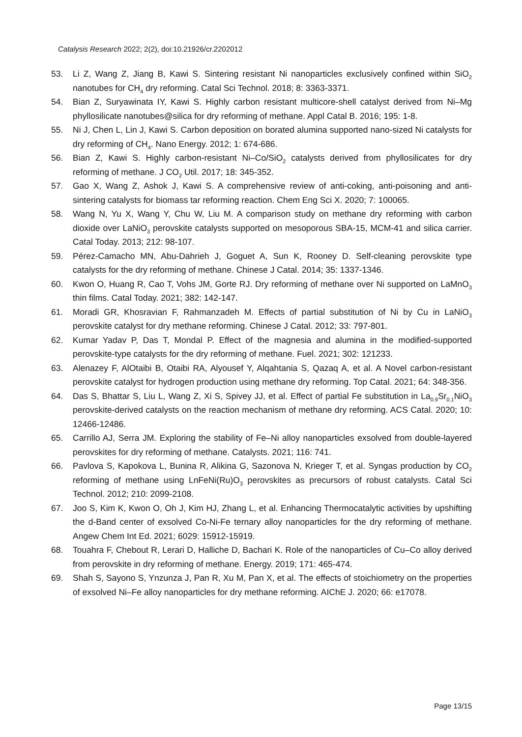Catalysis Research 2022; 2(2), doi:10.21926/cr.2202012
53. Li Z, Wang Z, Jiang B, Kawi S. Sintering resistant Ni nanoparticles exclusively confined within SiO<sub>2</sub> nanotubes for CH<sub>4</sub> dry reforming. Catal Sci Technol. 2018; 8: 3363-3371.
54. Bian Z, Suryawinata IY, Kawi S. Highly carbon resistant multicore-shell catalyst derived from Ni–Mg phyllosilicate nanotubes@silica for dry reforming of methane. Appl Catal B. 2016; 195: 1-8.
55. Ni J, Chen L, Lin J, Kawi S. Carbon deposition on borated alumina supported nano-sized Ni catalysts for dry reforming of CH<sub>4</sub>. Nano Energy. 2012; 1: 674-686.
56. Bian Z, Kawi S. Highly carbon-resistant Ni–Co/SiO<sub>2</sub> catalysts derived from phyllosilicates for dry reforming of methane. J CO<sub>2</sub> Util. 2017; 18: 345-352.
57. Gao X, Wang Z, Ashok J, Kawi S. A comprehensive review of anti-coking, anti-poisoning and anti-sintering catalysts for biomass tar reforming reaction. Chem Eng Sci X. 2020; 7: 100065.
58. Wang N, Yu X, Wang Y, Chu W, Liu M. A comparison study on methane dry reforming with carbon dioxide over LaNiO<sub>3</sub> perovskite catalysts supported on mesoporous SBA-15, MCM-41 and silica carrier. Catal Today. 2013; 212: 98-107.
59. Pérez-Camacho MN, Abu-Dahrieh J, Goguet A, Sun K, Rooney D. Self-cleaning perovskite type catalysts for the dry reforming of methane. Chinese J Catal. 2014; 35: 1337-1346.
60. Kwon O, Huang R, Cao T, Vohs JM, Gorte RJ. Dry reforming of methane over Ni supported on LaMnO<sub>3</sub> thin films. Catal Today. 2021; 382: 142-147.
61. Moradi GR, Khosravian F, Rahmanzadeh M. Effects of partial substitution of Ni by Cu in LaNiO<sub>3</sub> perovskite catalyst for dry methane reforming. Chinese J Catal. 2012; 33: 797-801.
62. Kumar Yadav P, Das T, Mondal P. Effect of the magnesia and alumina in the modified-supported perovskite-type catalysts for the dry reforming of methane. Fuel. 2021; 302: 121233.
63. Alenazey F, AlOtaibi B, Otaibi RA, Alyousef Y, Alqahtania S, Qazaq A, et al. A Novel carbon-resistant perovskite catalyst for hydrogen production using methane dry reforming. Top Catal. 2021; 64: 348-356.
64. Das S, Bhattar S, Liu L, Wang Z, Xi S, Spivey JJ, et al. Effect of partial Fe substitution in La<sub>0.9</sub>Sr<sub>0.1</sub>NiO<sub>3</sub> perovskite-derived catalysts on the reaction mechanism of methane dry reforming. ACS Catal. 2020; 10: 12466-12486.
65. Carrillo AJ, Serra JM. Exploring the stability of Fe–Ni alloy nanoparticles exsolved from double-layered perovskites for dry reforming of methane. Catalysts. 2021; 116: 741.
66. Pavlova S, Kapokova L, Bunina R, Alikina G, Sazonova N, Krieger T, et al. Syngas production by CO<sub>2</sub> reforming of methane using LnFeNi(Ru)O<sub>3</sub> perovskites as precursors of robust catalysts. Catal Sci Technol. 2012; 210: 2099-2108.
67. Joo S, Kim K, Kwon O, Oh J, Kim HJ, Zhang L, et al. Enhancing Thermocatalytic activities by upshifting the d-Band center of exsolved Co-Ni-Fe ternary alloy nanoparticles for the dry reforming of methane. Angew Chem Int Ed. 2021; 6029: 15912-15919.
68. Touahra F, Chebout R, Lerari D, Halliche D, Bachari K. Role of the nanoparticles of Cu–Co alloy derived from perovskite in dry reforming of methane. Energy. 2019; 171: 465-474.
69. Shah S, Sayono S, Ynzunza J, Pan R, Xu M, Pan X, et al. The effects of stoichiometry on the properties of exsolved Ni–Fe alloy nanoparticles for dry methane reforming. AIChE J. 2020; 66: e17078.
Page 13/15